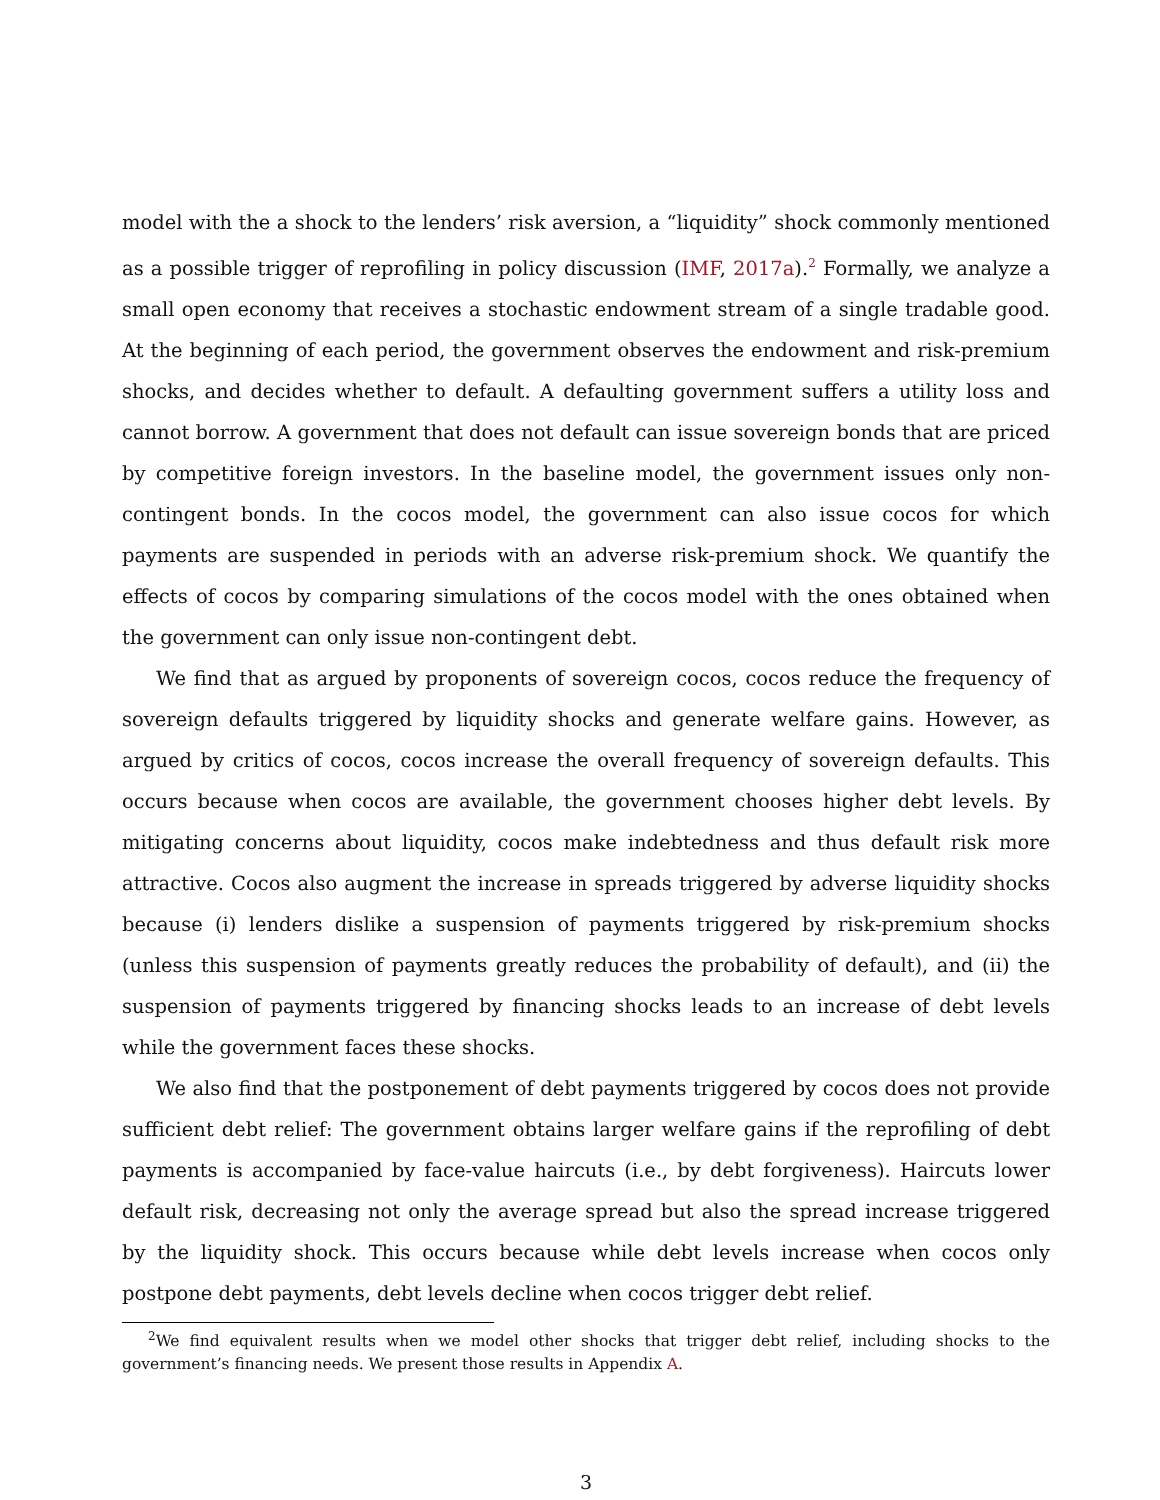model with the a shock to the lenders’ risk aversion, a “liquidity” shock commonly mentioned as a possible trigger of reprofiling in policy discussion (IMF, 2017a).<sup>2</sup> Formally, we analyze a small open economy that receives a stochastic endowment stream of a single tradable good. At the beginning of each period, the government observes the endowment and risk-premium shocks, and decides whether to default. A defaulting government suffers a utility loss and cannot borrow. A government that does not default can issue sovereign bonds that are priced by competitive foreign investors. In the baseline model, the government issues only non-contingent bonds. In the cocos model, the government can also issue cocos for which payments are suspended in periods with an adverse risk-premium shock. We quantify the effects of cocos by comparing simulations of the cocos model with the ones obtained when the government can only issue non-contingent debt.
We find that as argued by proponents of sovereign cocos, cocos reduce the frequency of sovereign defaults triggered by liquidity shocks and generate welfare gains. However, as argued by critics of cocos, cocos increase the overall frequency of sovereign defaults. This occurs because when cocos are available, the government chooses higher debt levels. By mitigating concerns about liquidity, cocos make indebtedness and thus default risk more attractive. Cocos also augment the increase in spreads triggered by adverse liquidity shocks because (i) lenders dislike a suspension of payments triggered by risk-premium shocks (unless this suspension of payments greatly reduces the probability of default), and (ii) the suspension of payments triggered by financing shocks leads to an increase of debt levels while the government faces these shocks.
We also find that the postponement of debt payments triggered by cocos does not provide sufficient debt relief: The government obtains larger welfare gains if the reprofiling of debt payments is accompanied by face-value haircuts (i.e., by debt forgiveness). Haircuts lower default risk, decreasing not only the average spread but also the spread increase triggered by the liquidity shock. This occurs because while debt levels increase when cocos only postpone debt payments, debt levels decline when cocos trigger debt relief.
<sup>2</sup> We find equivalent results when we model other shocks that trigger debt relief, including shocks to the government’s financing needs. We present those results in Appendix A.
3